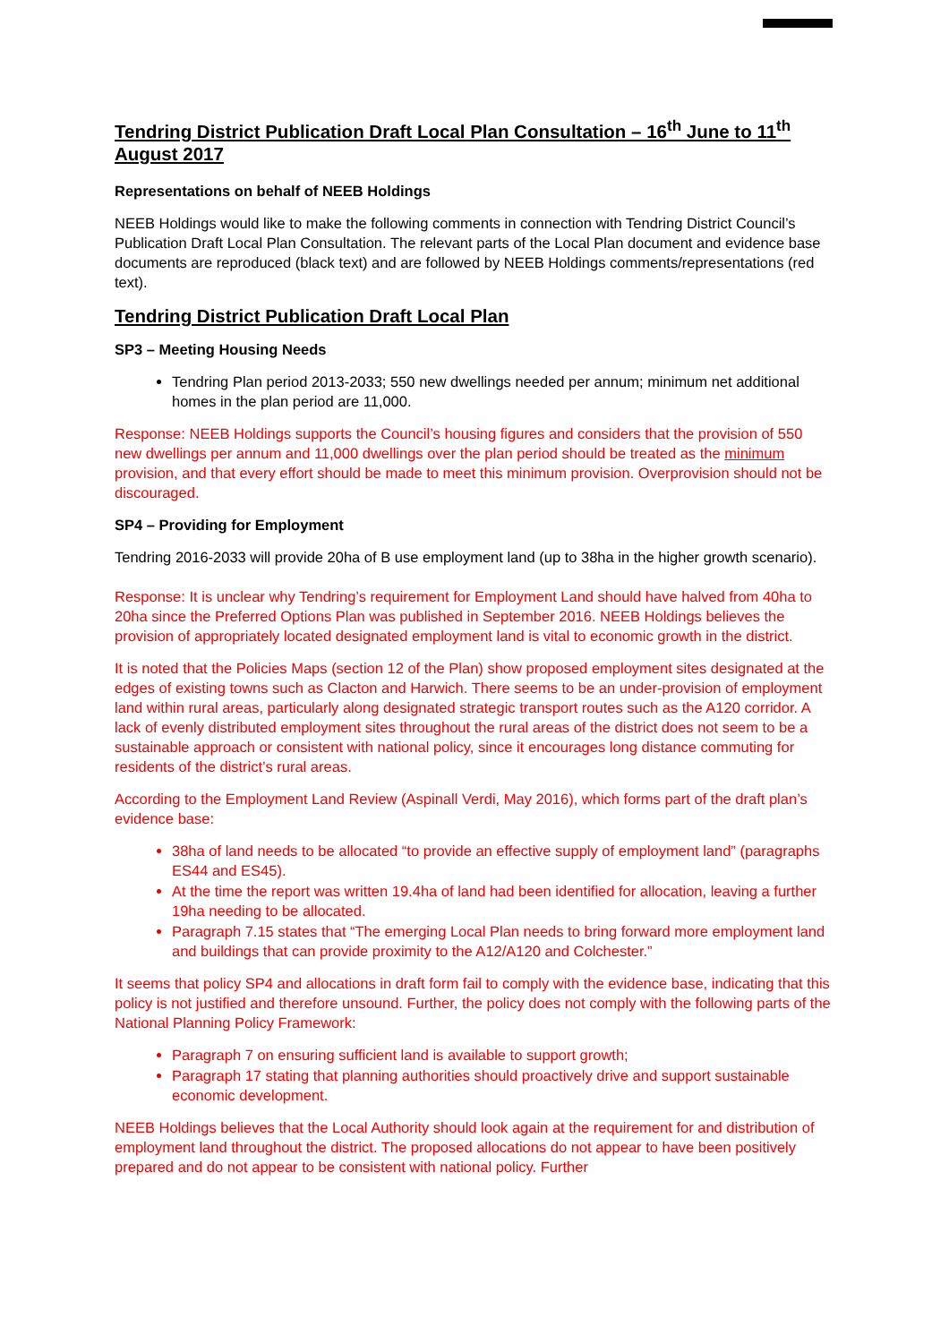Tendring District Publication Draft Local Plan Consultation – 16<sup>th</sup> June to 11<sup>th</sup> August 2017
Representations on behalf of NEEB Holdings
NEEB Holdings would like to make the following comments in connection with Tendring District Council’s Publication Draft Local Plan Consultation. The relevant parts of the Local Plan document and evidence base documents are reproduced (black text) and are followed by NEEB Holdings comments/representations (red text).
Tendring District Publication Draft Local Plan
SP3 – Meeting Housing Needs
Tendring Plan period 2013-2033; 550 new dwellings needed per annum; minimum net additional homes in the plan period are 11,000.
Response: NEEB Holdings supports the Council’s housing figures and considers that the provision of 550 new dwellings per annum and 11,000 dwellings over the plan period should be treated as the minimum provision, and that every effort should be made to meet this minimum provision. Overprovision should not be discouraged.
SP4 – Providing for Employment
Tendring 2016-2033 will provide 20ha of B use employment land (up to 38ha in the higher growth scenario).
Response: It is unclear why Tendring’s requirement for Employment Land should have halved from 40ha to 20ha since the Preferred Options Plan was published in September 2016. NEEB Holdings believes the provision of appropriately located designated employment land is vital to economic growth in the district.
It is noted that the Policies Maps (section 12 of the Plan) show proposed employment sites designated at the edges of existing towns such as Clacton and Harwich. There seems to be an under-provision of employment land within rural areas, particularly along designated strategic transport routes such as the A120 corridor. A lack of evenly distributed employment sites throughout the rural areas of the district does not seem to be a sustainable approach or consistent with national policy, since it encourages long distance commuting for residents of the district’s rural areas.
According to the Employment Land Review (Aspinall Verdi, May 2016), which forms part of the draft plan’s evidence base:
38ha of land needs to be allocated “to provide an effective supply of employment land” (paragraphs ES44 and ES45).
At the time the report was written 19.4ha of land had been identified for allocation, leaving a further 19ha needing to be allocated.
Paragraph 7.15 states that “The emerging Local Plan needs to bring forward more employment land and buildings that can provide proximity to the A12/A120 and Colchester.”
It seems that policy SP4 and allocations in draft form fail to comply with the evidence base, indicating that this policy is not justified and therefore unsound. Further, the policy does not comply with the following parts of the National Planning Policy Framework:
Paragraph 7 on ensuring sufficient land is available to support growth;
Paragraph 17 stating that planning authorities should proactively drive and support sustainable economic development.
NEEB Holdings believes that the Local Authority should look again at the requirement for and distribution of employment land throughout the district. The proposed allocations do not appear to have been positively prepared and do not appear to be consistent with national policy. Further